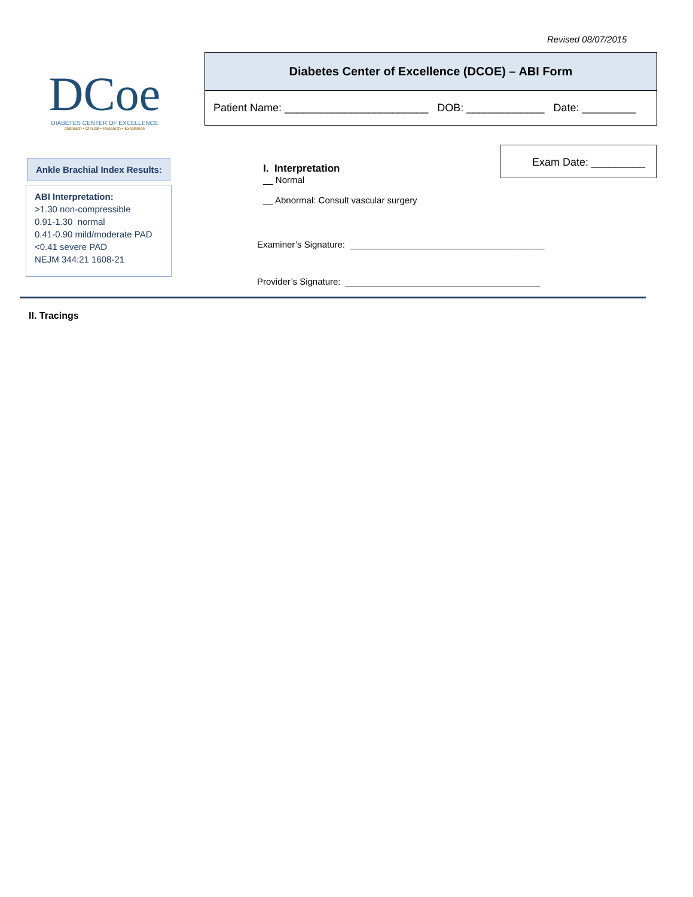Revised 08/07/2015
DCoe
DIABETES CENTER OF EXCELLENCE
Outreach • Clinical • Research • Excellence
Diabetes Center of Excellence (DCOE) – ABI Form
Patient Name: ________________________ DOB: _____________ Date: _________
Ankle Brachial Index Results:
ABI Interpretation:
>1.30 non-compressible
0.91-1.30 normal
0.41-0.90 mild/moderate PAD
<0.41 severe PAD
NEJM 344:21 1608-21
Exam Date: _________
I. Interpretation
__ Normal
__ Abnormal: Consult vascular surgery
Examiner’s Signature: _______________________________________
Provider’s Signature: _______________________________________
II. Tracings